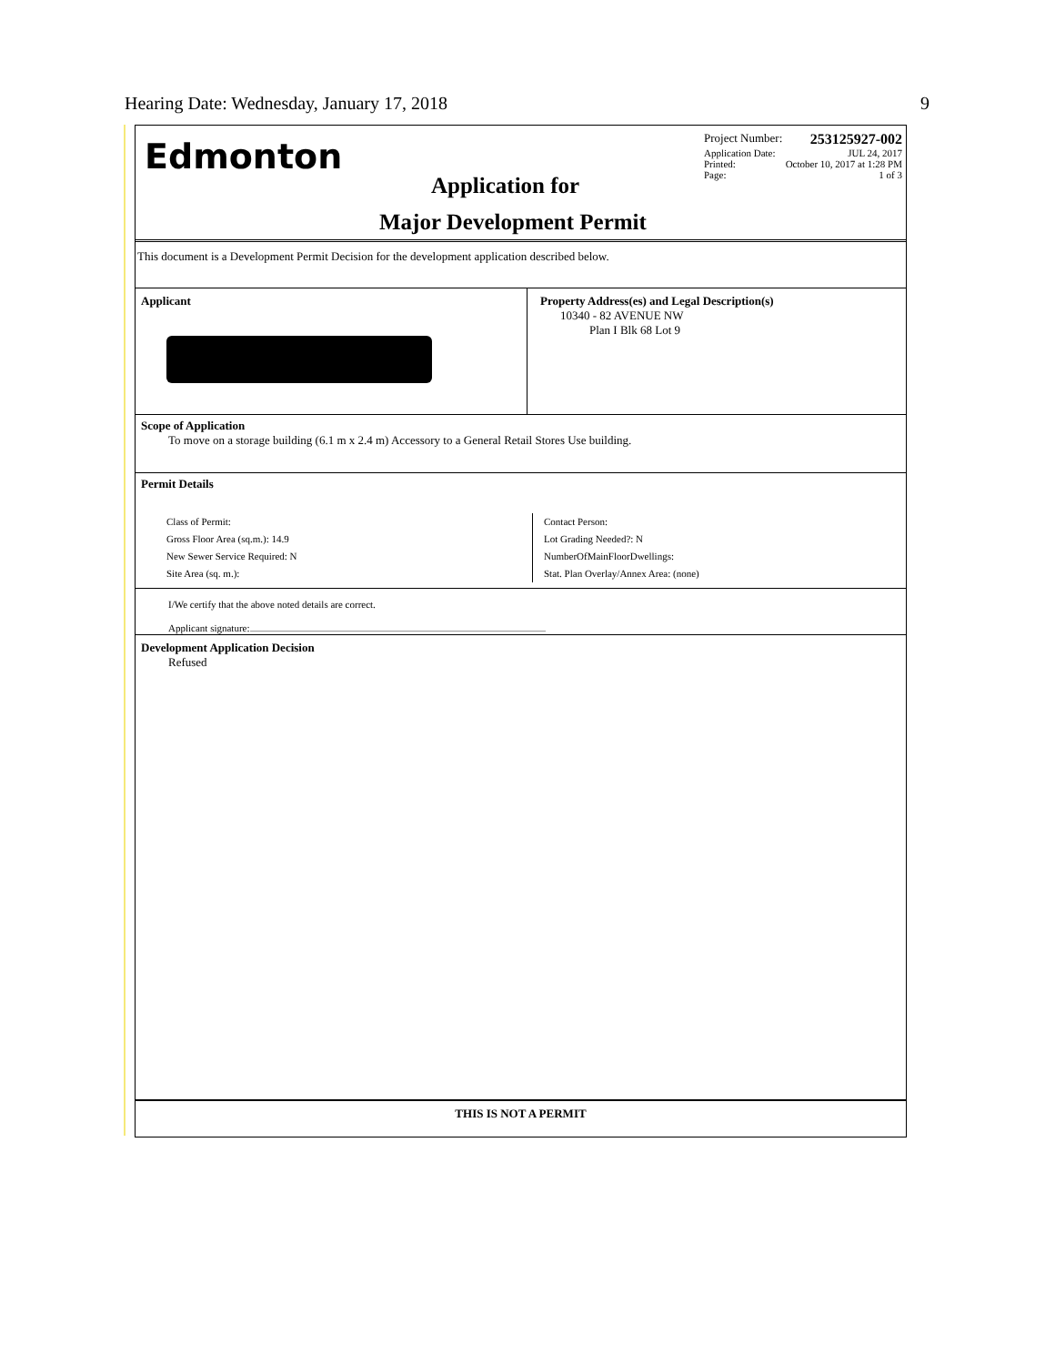Hearing Date: Wednesday, January 17, 2018 9
Edmonton
Project Number: 253125927-002
Application Date: JUL 24, 2017
Printed: October 10, 2017 at 1:28 PM
Page: 1 of 3
Application for
Major Development Permit
This document is a Development Permit Decision for the development application described below.
Applicant Property Address(es) and Legal Description(s)
10340 - 82 AVENUE NW
Plan I Blk 68 Lot 9
Scope of Application
To move on a storage building (6.1 m x 2.4 m) Accessory to a General Retail Stores Use building.
Permit Details
Class of Permit:
Gross Floor Area (sq.m.): 14.9
New Sewer Service Required: N
Site Area (sq. m.):
Contact Person:
Lot Grading Needed?: N
NumberOfMainFloorDwellings:
Stat. Plan Overlay/Annex Area: (none)
I/We certify that the above noted details are correct.
Applicant signature:
Development Application Decision
Refused
THIS IS NOT A PERMIT